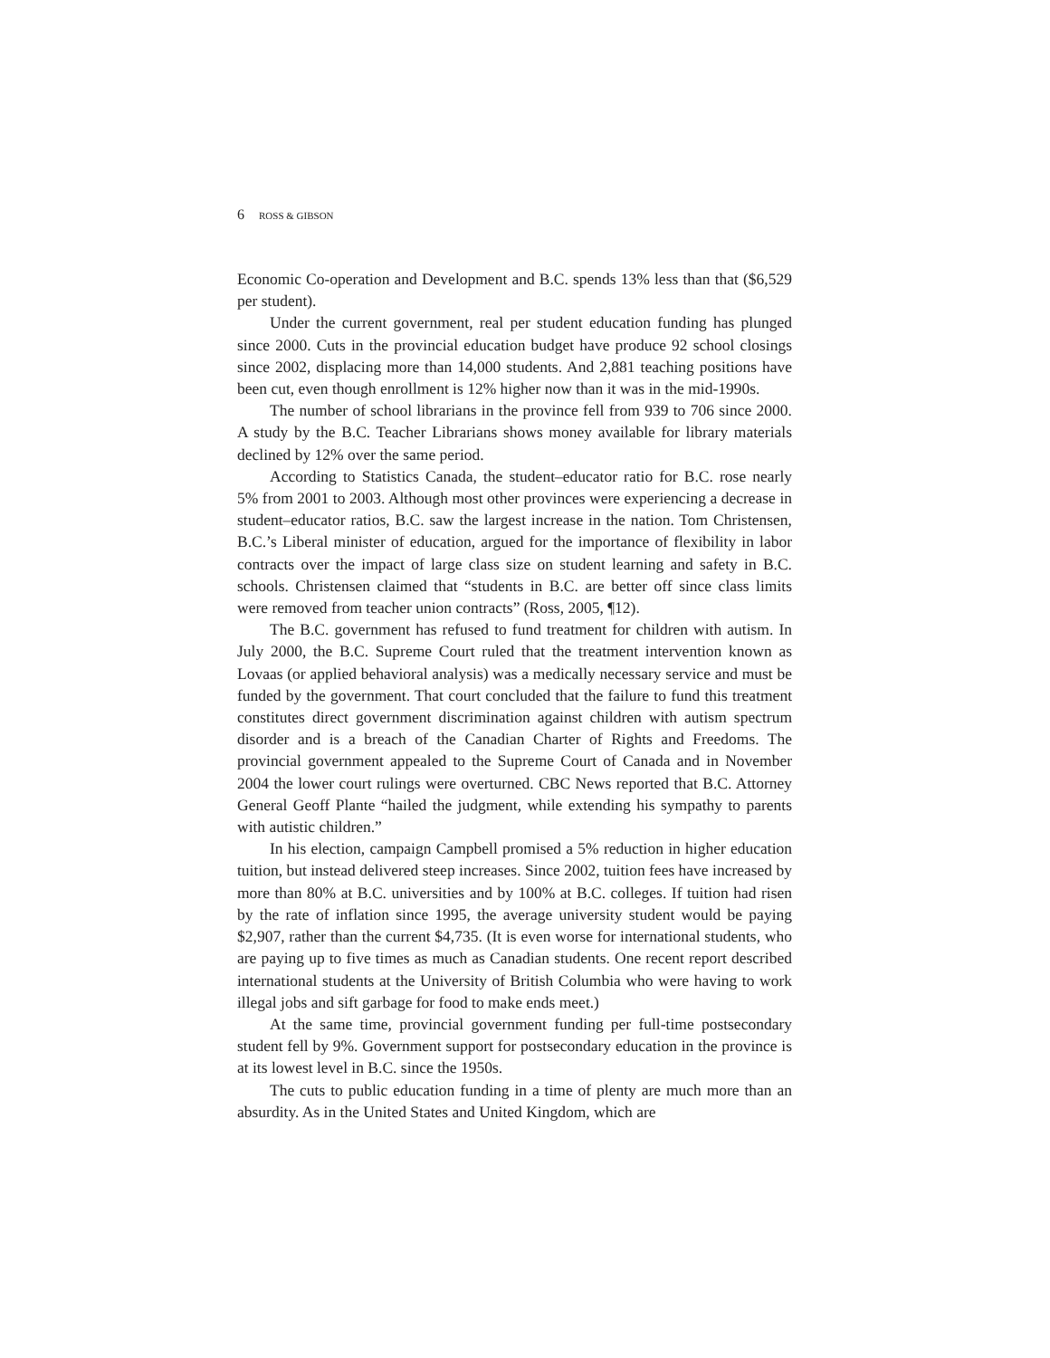6 ROSS & GIBSON
Economic Co-operation and Development and B.C. spends 13% less than that ($6,529 per student).
Under the current government, real per student education funding has plunged since 2000. Cuts in the provincial education budget have produce 92 school closings since 2002, displacing more than 14,000 students. And 2,881 teaching positions have been cut, even though enrollment is 12% higher now than it was in the mid-1990s.
The number of school librarians in the province fell from 939 to 706 since 2000. A study by the B.C. Teacher Librarians shows money available for library materials declined by 12% over the same period.
According to Statistics Canada, the student–educator ratio for B.C. rose nearly 5% from 2001 to 2003. Although most other provinces were experiencing a decrease in student–educator ratios, B.C. saw the largest increase in the nation. Tom Christensen, B.C.’s Liberal minister of education, argued for the importance of flexibility in labor contracts over the impact of large class size on student learning and safety in B.C. schools. Christensen claimed that “students in B.C. are better off since class limits were removed from teacher union contracts” (Ross, 2005, ¶12).
The B.C. government has refused to fund treatment for children with autism. In July 2000, the B.C. Supreme Court ruled that the treatment intervention known as Lovaas (or applied behavioral analysis) was a medically necessary service and must be funded by the government. That court concluded that the failure to fund this treatment constitutes direct government discrimination against children with autism spectrum disorder and is a breach of the Canadian Charter of Rights and Freedoms. The provincial government appealed to the Supreme Court of Canada and in November 2004 the lower court rulings were overturned. CBC News reported that B.C. Attorney General Geoff Plante “hailed the judgment, while extending his sympathy to parents with autistic children.”
In his election, campaign Campbell promised a 5% reduction in higher education tuition, but instead delivered steep increases. Since 2002, tuition fees have increased by more than 80% at B.C. universities and by 100% at B.C. colleges. If tuition had risen by the rate of inflation since 1995, the average university student would be paying $2,907, rather than the current $4,735. (It is even worse for international students, who are paying up to five times as much as Canadian students. One recent report described international students at the University of British Columbia who were having to work illegal jobs and sift garbage for food to make ends meet.)
At the same time, provincial government funding per full-time postsecondary student fell by 9%. Government support for postsecondary education in the province is at its lowest level in B.C. since the 1950s.
The cuts to public education funding in a time of plenty are much more than an absurdity. As in the United States and United Kingdom, which are